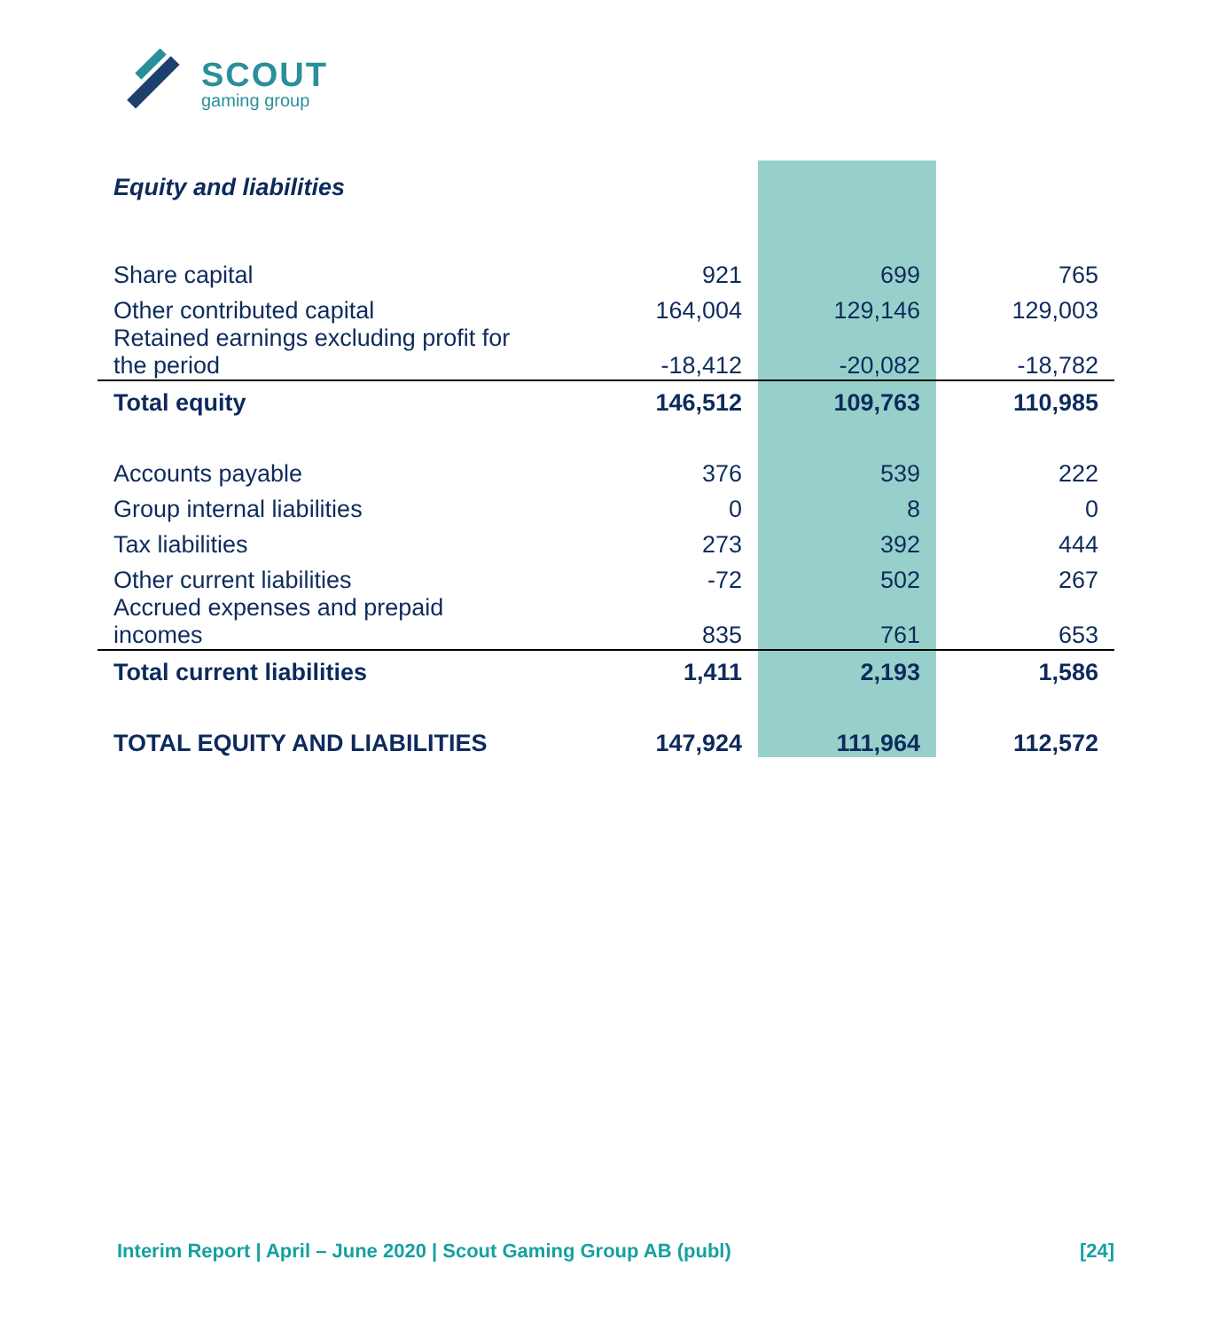SCOUT
gaming group
| Equity and liabilities | | | |
| Share capital | 921 | 699 | 765 |
| Other contributed capital | 164,004 | 129,146 | 129,003 |
| Retained earnings excluding profit for the period | -18,412 | -20,082 | -18,782 |
| Total equity | 146,512 | 109,763 | 110,985 |
| Accounts payable | 376 | 539 | 222 |
| Group internal liabilities | 0 | 8 | 0 |
| Tax liabilities | 273 | 392 | 444 |
| Other current liabilities | -72 | 502 | 267 |
| Accrued expenses and prepaid incomes | 835 | 761 | 653 |
| Total current liabilities | 1,411 | 2,193 | 1,586 |
| TOTAL EQUITY AND LIABILITIES | 147,924 | 111,964 | 112,572 |
Interim Report | April – June 2020 | Scout Gaming Group AB (publ) [24]